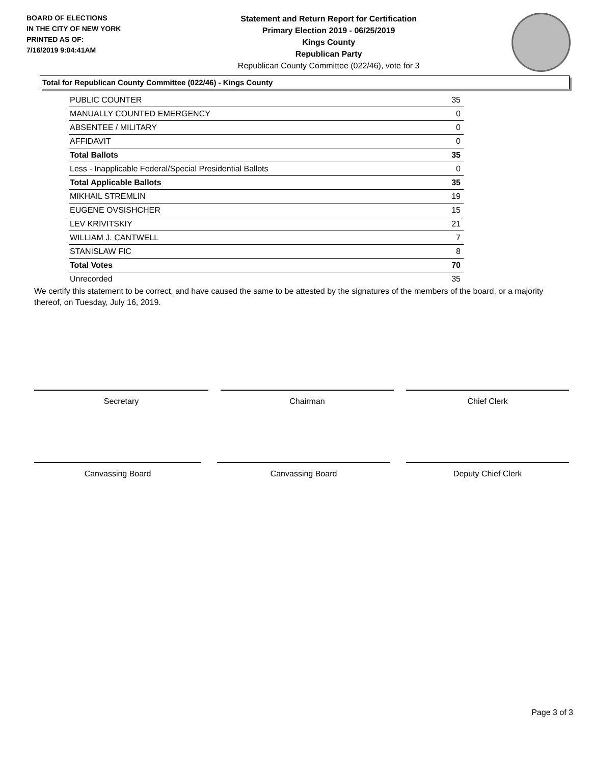BOARD OF ELECTIONS
IN THE CITY OF NEW YORK
PRINTED AS OF:
7/16/2019 9:04:41AM
Statement and Return Report for Certification
Primary Election 2019 - 06/25/2019
Kings County
Republican Party
Republican County Committee (022/46), vote for 3
Total for Republican County Committee (022/46) - Kings County
| PUBLIC COUNTER | 35 |
| MANUALLY COUNTED EMERGENCY | 0 |
| ABSENTEE / MILITARY | 0 |
| AFFIDAVIT | 0 |
| Total Ballots | 35 |
| Less - Inapplicable Federal/Special Presidential Ballots | 0 |
| Total Applicable Ballots | 35 |
| MIKHAIL STREMLIN | 19 |
| EUGENE OVSISHCHER | 15 |
| LEV KRIVITSKIY | 21 |
| WILLIAM J. CANTWELL | 7 |
| STANISLAW FIC | 8 |
| Total Votes | 70 |
| Unrecorded | 35 |
We certify this statement to be correct, and have caused the same to be attested by the signatures of the members of the board, or a majority thereof, on Tuesday, July 16, 2019.
Secretary Chairman Chief Clerk
Canvassing Board Canvassing Board Deputy Chief Clerk
Page 3 of 3